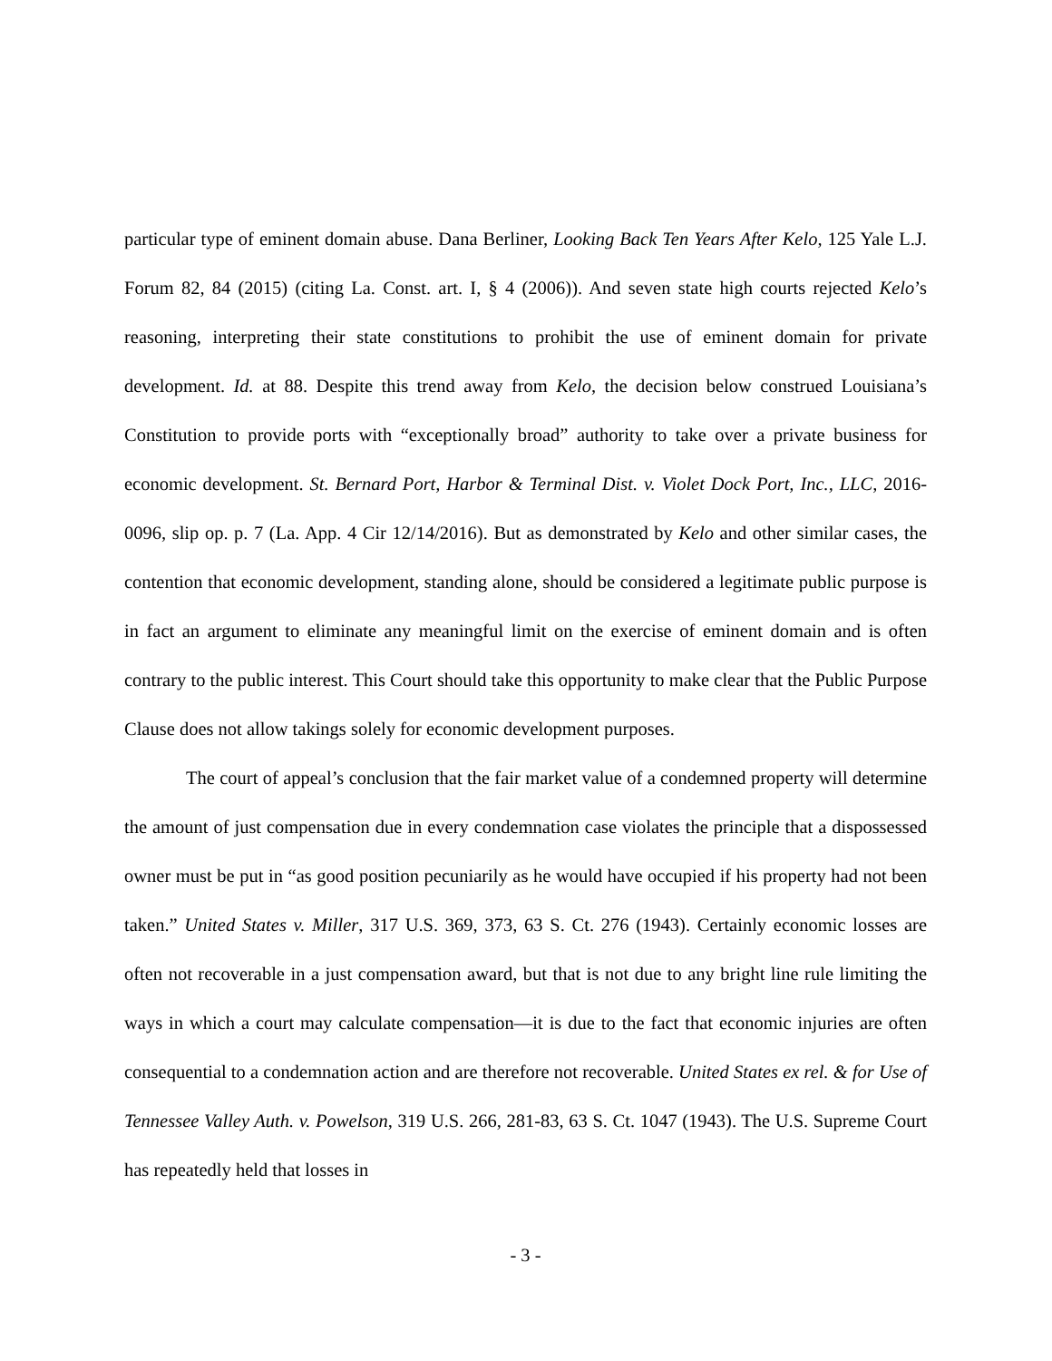particular type of eminent domain abuse. Dana Berliner, Looking Back Ten Years After Kelo, 125 Yale L.J. Forum 82, 84 (2015) (citing La. Const. art. I, § 4 (2006)). And seven state high courts rejected Kelo’s reasoning, interpreting their state constitutions to prohibit the use of eminent domain for private development. Id. at 88. Despite this trend away from Kelo, the decision below construed Louisiana’s Constitution to provide ports with “exceptionally broad” authority to take over a private business for economic development. St. Bernard Port, Harbor & Terminal Dist. v. Violet Dock Port, Inc., LLC, 2016-0096, slip op. p. 7 (La. App. 4 Cir 12/14/2016). But as demonstrated by Kelo and other similar cases, the contention that economic development, standing alone, should be considered a legitimate public purpose is in fact an argument to eliminate any meaningful limit on the exercise of eminent domain and is often contrary to the public interest. This Court should take this opportunity to make clear that the Public Purpose Clause does not allow takings solely for economic development purposes.
The court of appeal’s conclusion that the fair market value of a condemned property will determine the amount of just compensation due in every condemnation case violates the principle that a dispossessed owner must be put in “as good position pecuniarily as he would have occupied if his property had not been taken.” United States v. Miller, 317 U.S. 369, 373, 63 S. Ct. 276 (1943). Certainly economic losses are often not recoverable in a just compensation award, but that is not due to any bright line rule limiting the ways in which a court may calculate compensation—it is due to the fact that economic injuries are often consequential to a condemnation action and are therefore not recoverable. United States ex rel. & for Use of Tennessee Valley Auth. v. Powelson, 319 U.S. 266, 281-83, 63 S. Ct. 1047 (1943). The U.S. Supreme Court has repeatedly held that losses in
- 3 -